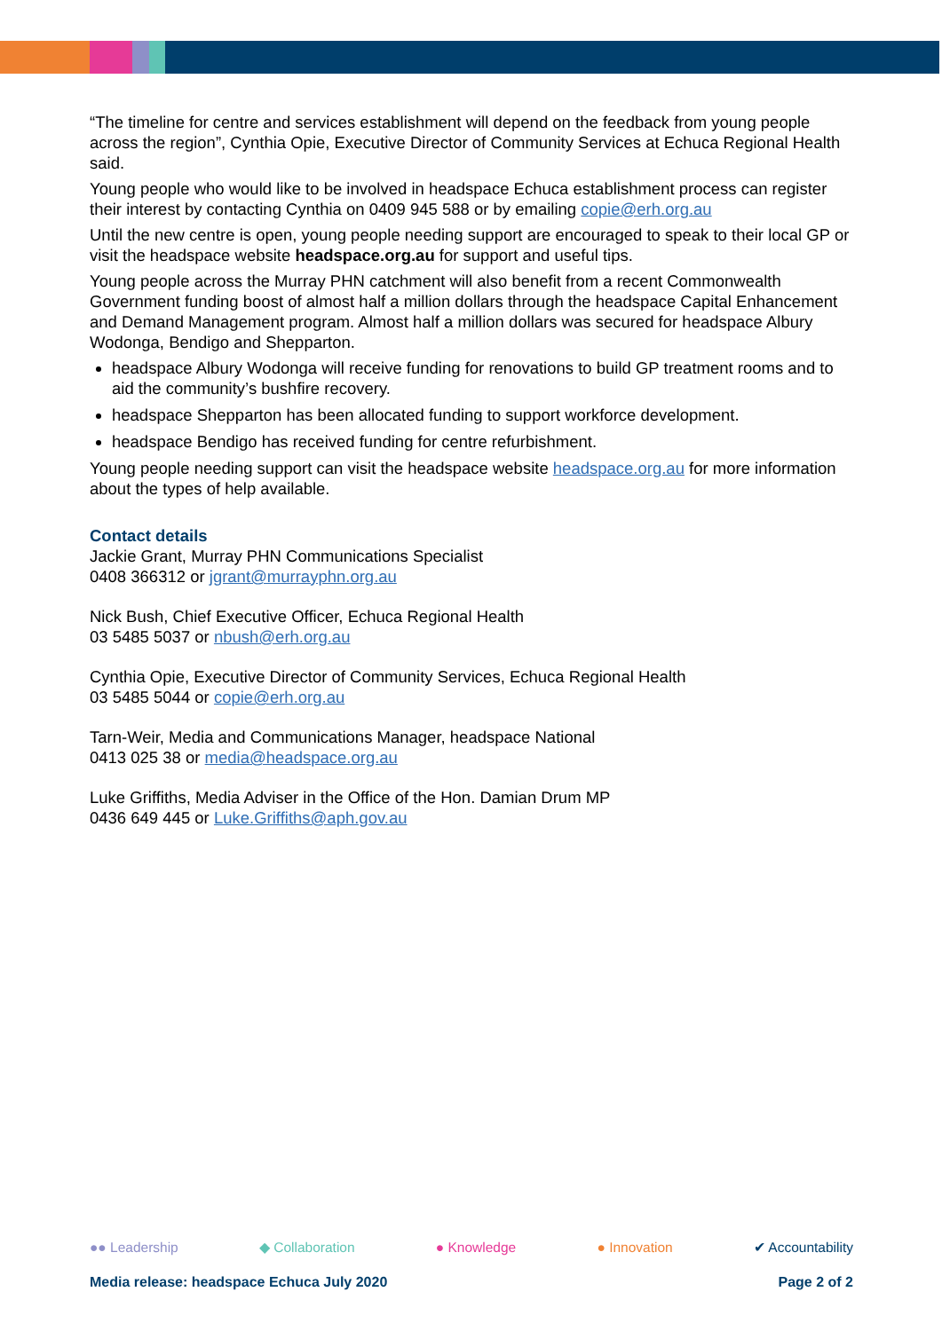“The timeline for centre and services establishment will depend on the feedback from young people across the region”, Cynthia Opie, Executive Director of Community Services at Echuca Regional Health said.
Young people who would like to be involved in headspace Echuca establishment process can register their interest by contacting Cynthia on 0409 945 588 or by emailing copie@erh.org.au
Until the new centre is open, young people needing support are encouraged to speak to their local GP or visit the headspace website headspace.org.au for support and useful tips.
Young people across the Murray PHN catchment will also benefit from a recent Commonwealth Government funding boost of almost half a million dollars through the headspace Capital Enhancement and Demand Management program. Almost half a million dollars was secured for headspace Albury Wodonga, Bendigo and Shepparton.
headspace Albury Wodonga will receive funding for renovations to build GP treatment rooms and to aid the community’s bushfire recovery.
headspace Shepparton has been allocated funding to support workforce development.
headspace Bendigo has received funding for centre refurbishment.
Young people needing support can visit the headspace website headspace.org.au for more information about the types of help available.
Contact details
Jackie Grant, Murray PHN Communications Specialist
0408 366312 or jgrant@murrayphn.org.au
Nick Bush, Chief Executive Officer, Echuca Regional Health
03 5485 5037 or nbush@erh.org.au
Cynthia Opie, Executive Director of Community Services, Echuca Regional Health
03 5485 5044 or copie@erh.org.au
Tarn-Weir, Media and Communications Manager, headspace National
0413 025 38 or media@headspace.org.au
Luke Griffiths, Media Adviser in the Office of the Hon. Damian Drum MP
0436 649 445 or Luke.Griffiths@aph.gov.au
●● Leadership ◆ Collaboration ● Knowledge ● Innovation ✔ Accountability
Media release: headspace Echuca July 2020 Page 2 of 2